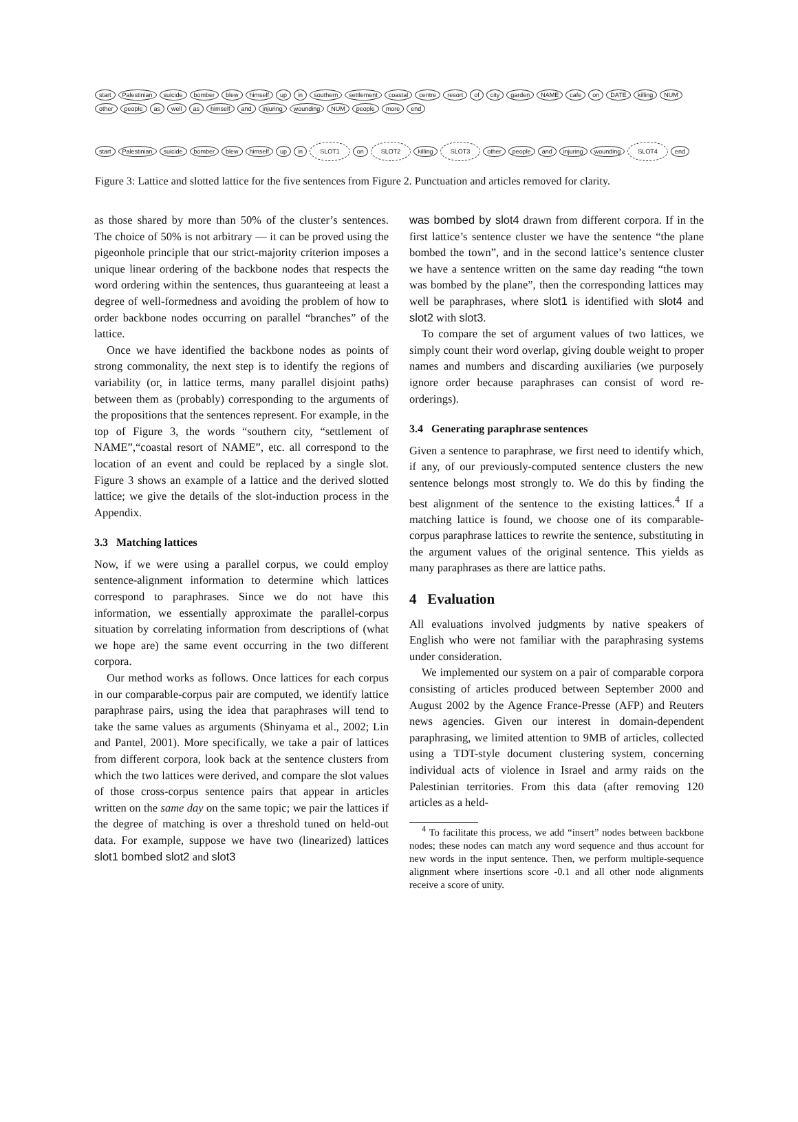start Palestinian suicide bomber blew himself up in southern settlement coastal centre resort of city garden NAME cafe on DATE killing NUM other people as well as himself and injuring wounding NUM people more end
start Palestinian suicide bomber blew himself up in SLOT1 on SLOT2 killing SLOT3 other people and injuring wounding SLOT4 end
Figure 3: Lattice and slotted lattice for the five sentences from Figure 2. Punctuation and articles removed for clarity.
as those shared by more than 50% of the cluster’s sentences. The choice of 50% is not arbitrary — it can be proved using the pigeonhole principle that our strict-majority criterion imposes a unique linear ordering of the backbone nodes that respects the word ordering within the sentences, thus guaranteeing at least a degree of well-formedness and avoiding the problem of how to order backbone nodes occurring on parallel “branches” of the lattice.
Once we have identified the backbone nodes as points of strong commonality, the next step is to identify the regions of variability (or, in lattice terms, many parallel disjoint paths) between them as (probably) corresponding to the arguments of the propositions that the sentences represent. For example, in the top of Figure 3, the words “southern city, “settlement of NAME”,“coastal resort of NAME”, etc. all correspond to the location of an event and could be replaced by a single slot. Figure 3 shows an example of a lattice and the derived slotted lattice; we give the details of the slot-induction process in the Appendix.
3.3 Matching lattices
Now, if we were using a parallel corpus, we could employ sentence-alignment information to determine which lattices correspond to paraphrases. Since we do not have this information, we essentially approximate the parallel-corpus situation by correlating information from descriptions of (what we hope are) the same event occurring in the two different corpora.
Our method works as follows. Once lattices for each corpus in our comparable-corpus pair are computed, we identify lattice paraphrase pairs, using the idea that paraphrases will tend to take the same values as arguments (Shinyama et al., 2002; Lin and Pantel, 2001). More specifically, we take a pair of lattices from different corpora, look back at the sentence clusters from which the two lattices were derived, and compare the slot values of those cross-corpus sentence pairs that appear in articles written on the same day on the same topic; we pair the lattices if the degree of matching is over a threshold tuned on held-out data. For example, suppose we have two (linearized) lattices slot1 bombed slot2 and slot3
was bombed by slot4 drawn from different corpora. If in the first lattice’s sentence cluster we have the sentence “the plane bombed the town”, and in the second lattice’s sentence cluster we have a sentence written on the same day reading “the town was bombed by the plane”, then the corresponding lattices may well be paraphrases, where slot1 is identified with slot4 and slot2 with slot3.
To compare the set of argument values of two lattices, we simply count their word overlap, giving double weight to proper names and numbers and discarding auxiliaries (we purposely ignore order because paraphrases can consist of word re-orderings).
3.4 Generating paraphrase sentences
Given a sentence to paraphrase, we first need to identify which, if any, of our previously-computed sentence clusters the new sentence belongs most strongly to. We do this by finding the best alignment of the sentence to the existing lattices.<sup>4</sup> If a matching lattice is found, we choose one of its comparable-corpus paraphrase lattices to rewrite the sentence, substituting in the argument values of the original sentence. This yields as many paraphrases as there are lattice paths.
4 Evaluation
All evaluations involved judgments by native speakers of English who were not familiar with the paraphrasing systems under consideration.
We implemented our system on a pair of comparable corpora consisting of articles produced between September 2000 and August 2002 by the Agence France-Presse (AFP) and Reuters news agencies. Given our interest in domain-dependent paraphrasing, we limited attention to 9MB of articles, collected using a TDT-style document clustering system, concerning individual acts of violence in Israel and army raids on the Palestinian territories. From this data (after removing 120 articles as a held-
<sup>4</sup> To facilitate this process, we add “insert” nodes between backbone nodes; these nodes can match any word sequence and thus account for new words in the input sentence. Then, we perform multiple-sequence alignment where insertions score -0.1 and all other node alignments receive a score of unity.